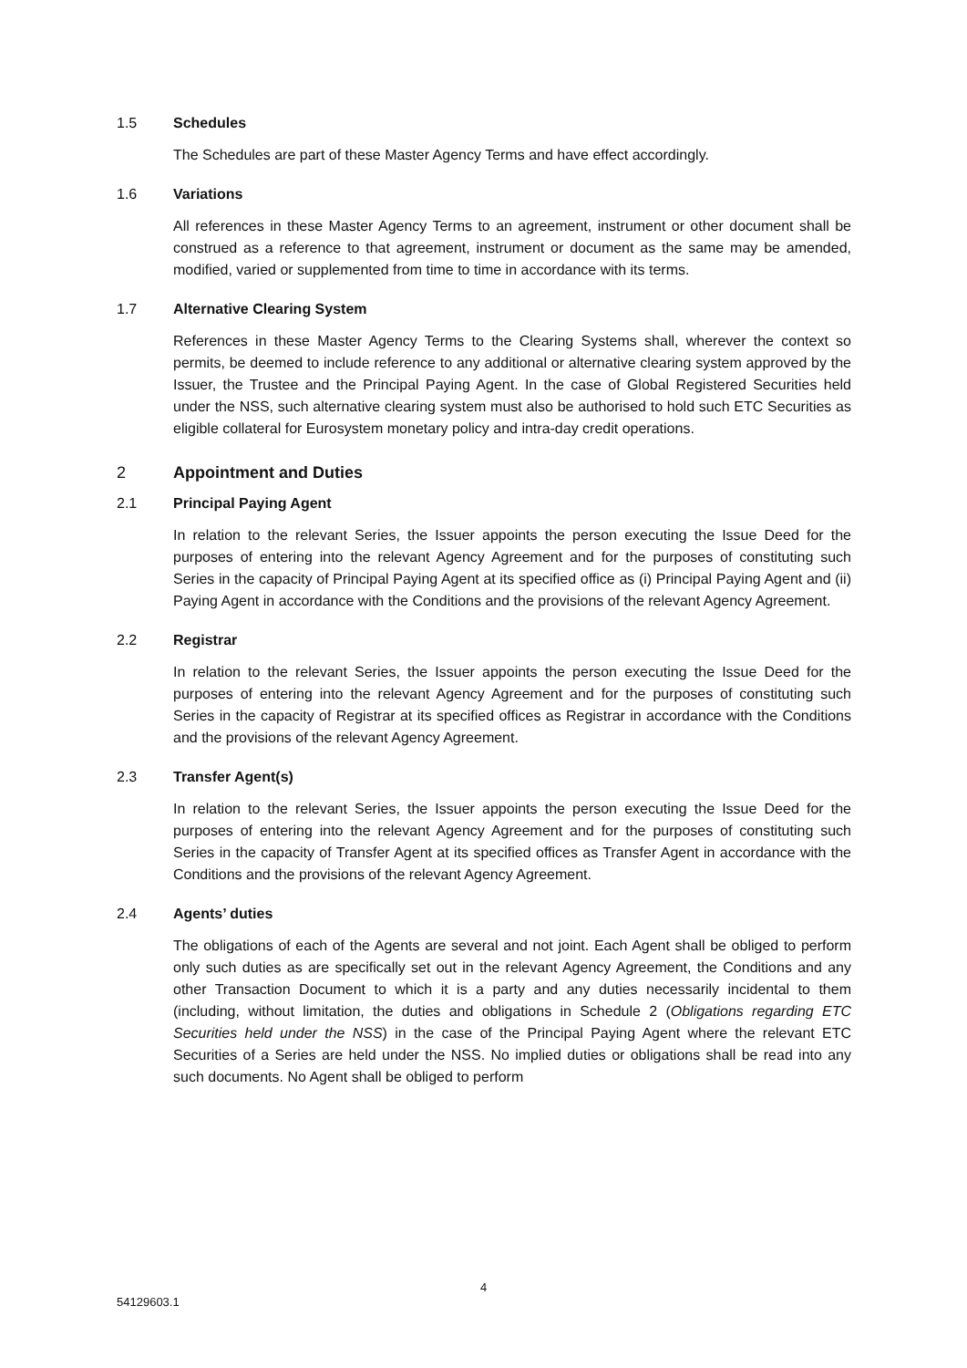1.5 Schedules
The Schedules are part of these Master Agency Terms and have effect accordingly.
1.6 Variations
All references in these Master Agency Terms to an agreement, instrument or other document shall be construed as a reference to that agreement, instrument or document as the same may be amended, modified, varied or supplemented from time to time in accordance with its terms.
1.7 Alternative Clearing System
References in these Master Agency Terms to the Clearing Systems shall, wherever the context so permits, be deemed to include reference to any additional or alternative clearing system approved by the Issuer, the Trustee and the Principal Paying Agent. In the case of Global Registered Securities held under the NSS, such alternative clearing system must also be authorised to hold such ETC Securities as eligible collateral for Eurosystem monetary policy and intra-day credit operations.
2 Appointment and Duties
2.1 Principal Paying Agent
In relation to the relevant Series, the Issuer appoints the person executing the Issue Deed for the purposes of entering into the relevant Agency Agreement and for the purposes of constituting such Series in the capacity of Principal Paying Agent at its specified office as (i) Principal Paying Agent and (ii) Paying Agent in accordance with the Conditions and the provisions of the relevant Agency Agreement.
2.2 Registrar
In relation to the relevant Series, the Issuer appoints the person executing the Issue Deed for the purposes of entering into the relevant Agency Agreement and for the purposes of constituting such Series in the capacity of Registrar at its specified offices as Registrar in accordance with the Conditions and the provisions of the relevant Agency Agreement.
2.3 Transfer Agent(s)
In relation to the relevant Series, the Issuer appoints the person executing the Issue Deed for the purposes of entering into the relevant Agency Agreement and for the purposes of constituting such Series in the capacity of Transfer Agent at its specified offices as Transfer Agent in accordance with the Conditions and the provisions of the relevant Agency Agreement.
2.4 Agents’ duties
The obligations of each of the Agents are several and not joint. Each Agent shall be obliged to perform only such duties as are specifically set out in the relevant Agency Agreement, the Conditions and any other Transaction Document to which it is a party and any duties necessarily incidental to them (including, without limitation, the duties and obligations in Schedule 2 (Obligations regarding ETC Securities held under the NSS) in the case of the Principal Paying Agent where the relevant ETC Securities of a Series are held under the NSS. No implied duties or obligations shall be read into any such documents. No Agent shall be obliged to perform
4
54129603.1